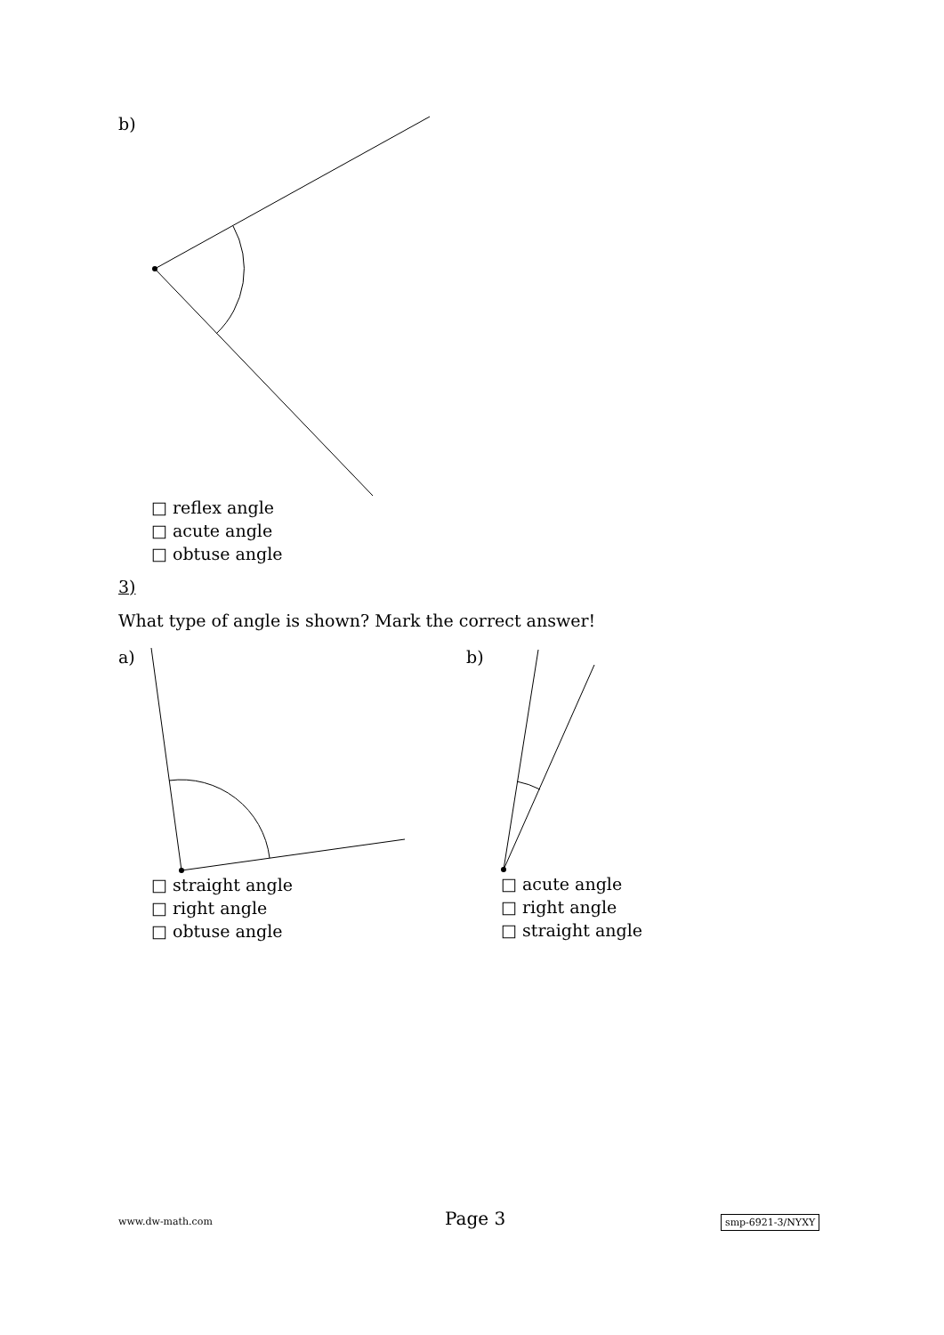b)
□ reflex angle
□ acute angle
□ obtuse angle
3)
What type of angle is shown? Mark the correct answer!
a) b)
□ straight angle
□ right angle
□ obtuse angle
□ acute angle
□ right angle
□ straight angle
www.dw-math.com Page 3 smp-6921-3/NYXY